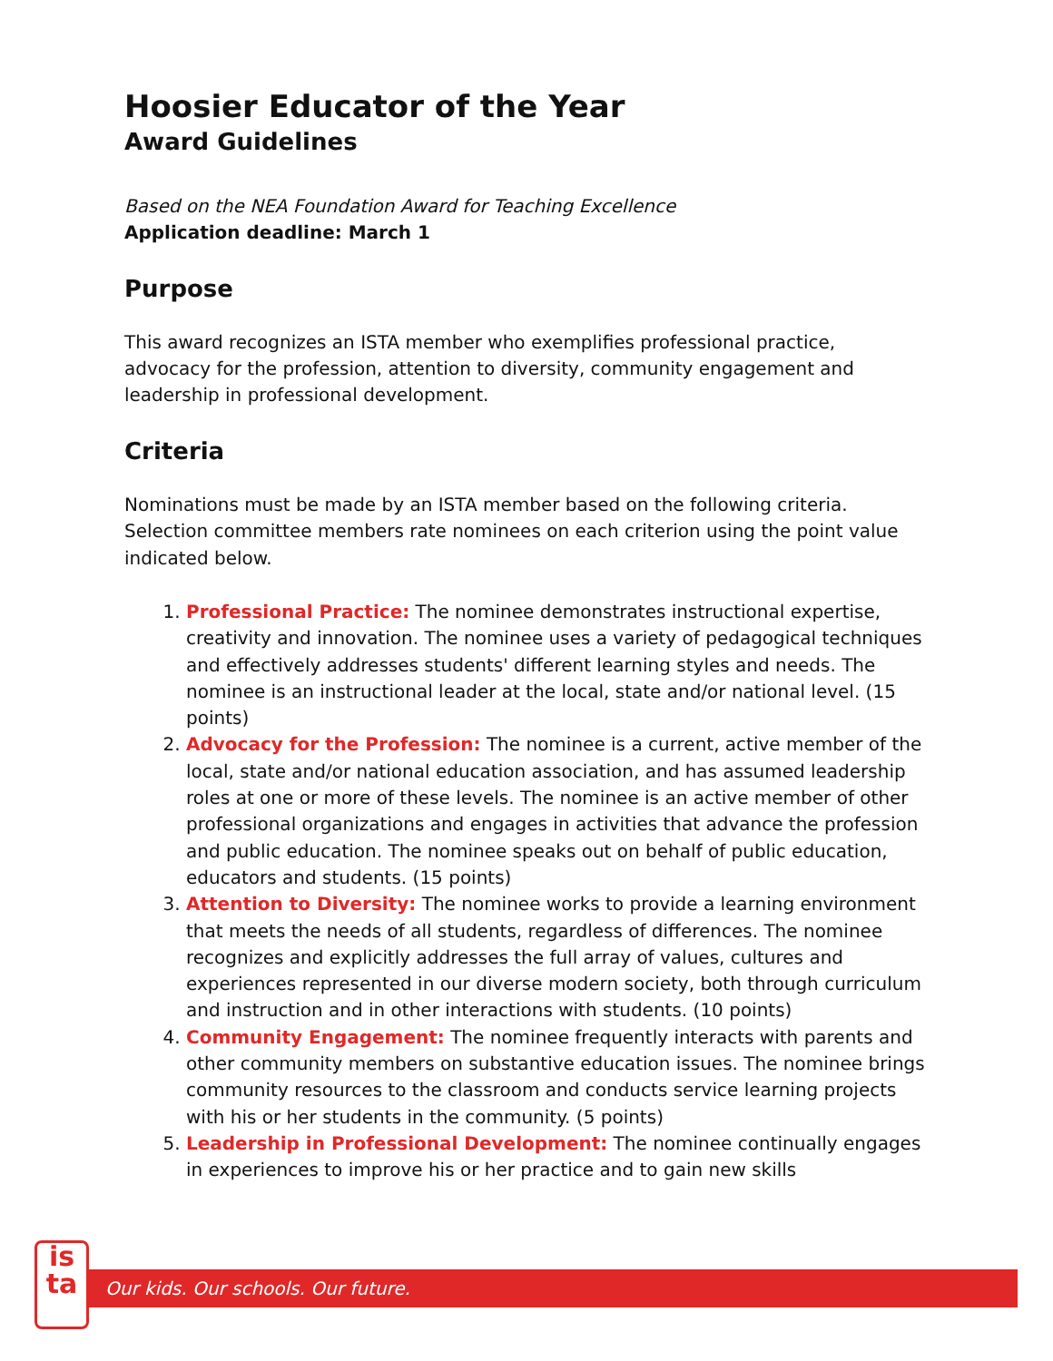Hoosier Educator of the Year
Award Guidelines
Based on the NEA Foundation Award for Teaching Excellence
Application deadline: March 1
Purpose
This award recognizes an ISTA member who exemplifies professional practice, advocacy for the profession, attention to diversity, community engagement and leadership in professional development.
Criteria
Nominations must be made by an ISTA member based on the following criteria. Selection committee members rate nominees on each criterion using the point value indicated below.
1. Professional Practice: The nominee demonstrates instructional expertise, creativity and innovation. The nominee uses a variety of pedagogical techniques and effectively addresses students' different learning styles and needs. The nominee is an instructional leader at the local, state and/or national level. (15 points)
2. Advocacy for the Profession: The nominee is a current, active member of the local, state and/or national education association, and has assumed leadership roles at one or more of these levels. The nominee is an active member of other professional organizations and engages in activities that advance the profession and public education. The nominee speaks out on behalf of public education, educators and students. (15 points)
3. Attention to Diversity: The nominee works to provide a learning environment that meets the needs of all students, regardless of differences. The nominee recognizes and explicitly addresses the full array of values, cultures and experiences represented in our diverse modern society, both through curriculum and instruction and in other interactions with students. (10 points)
4. Community Engagement: The nominee frequently interacts with parents and other community members on substantive education issues. The nominee brings community resources to the classroom and conducts service learning projects with his or her students in the community. (5 points)
5. Leadership in Professional Development: The nominee continually engages in experiences to improve his or her practice and to gain new skills
Our kids. Our schools. Our future.
is
ta